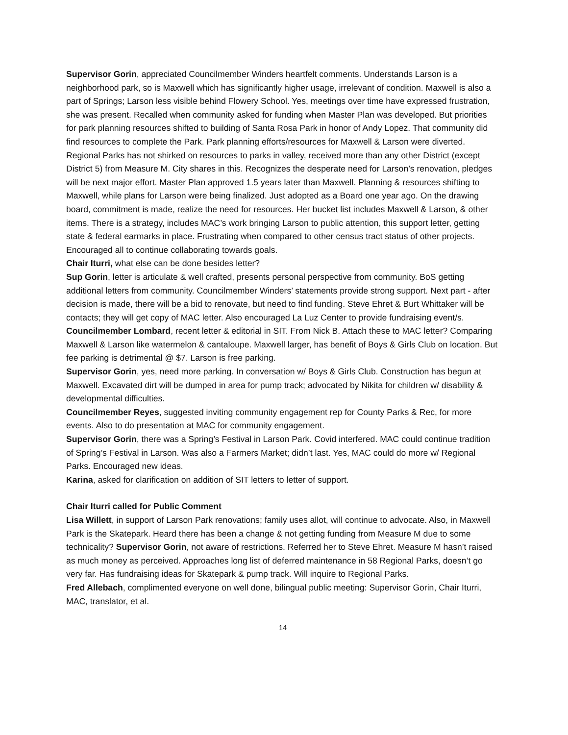Supervisor Gorin, appreciated Councilmember Winders heartfelt comments. Understands Larson is a neighborhood park, so is Maxwell which has significantly higher usage, irrelevant of condition. Maxwell is also a part of Springs; Larson less visible behind Flowery School. Yes, meetings over time have expressed frustration, she was present. Recalled when community asked for funding when Master Plan was developed. But priorities for park planning resources shifted to building of Santa Rosa Park in honor of Andy Lopez. That community did find resources to complete the Park. Park planning efforts/resources for Maxwell & Larson were diverted. Regional Parks has not shirked on resources to parks in valley, received more than any other District (except District 5) from Measure M. City shares in this. Recognizes the desperate need for Larson’s renovation, pledges will be next major effort. Master Plan approved 1.5 years later than Maxwell. Planning & resources shifting to Maxwell, while plans for Larson were being finalized. Just adopted as a Board one year ago. On the drawing board, commitment is made, realize the need for resources. Her bucket list includes Maxwell & Larson, & other items. There is a strategy, includes MAC’s work bringing Larson to public attention, this support letter, getting state & federal earmarks in place. Frustrating when compared to other census tract status of other projects. Encouraged all to continue collaborating towards goals.
Chair Iturri, what else can be done besides letter?
Sup Gorin, letter is articulate & well crafted, presents personal perspective from community. BoS getting additional letters from community. Councilmember Winders’ statements provide strong support. Next part - after decision is made, there will be a bid to renovate, but need to find funding. Steve Ehret & Burt Whittaker will be contacts; they will get copy of MAC letter. Also encouraged La Luz Center to provide fundraising event/s.
Councilmember Lombard, recent letter & editorial in SIT. From Nick B. Attach these to MAC letter? Comparing Maxwell & Larson like watermelon & cantaloupe. Maxwell larger, has benefit of Boys & Girls Club on location. But fee parking is detrimental @ $7. Larson is free parking.
Supervisor Gorin, yes, need more parking. In conversation w/ Boys & Girls Club. Construction has begun at Maxwell. Excavated dirt will be dumped in area for pump track; advocated by Nikita for children w/ disability & developmental difficulties.
Councilmember Reyes, suggested inviting community engagement rep for County Parks & Rec, for more events. Also to do presentation at MAC for community engagement.
Supervisor Gorin, there was a Spring’s Festival in Larson Park. Covid interfered. MAC could continue tradition of Spring’s Festival in Larson. Was also a Farmers Market; didn’t last. Yes, MAC could do more w/ Regional Parks. Encouraged new ideas.
Karina, asked for clarification on addition of SIT letters to letter of support.
Chair Iturri called for Public Comment
Lisa Willett, in support of Larson Park renovations; family uses allot, will continue to advocate. Also, in Maxwell Park is the Skatepark. Heard there has been a change & not getting funding from Measure M due to some technicality? Supervisor Gorin, not aware of restrictions. Referred her to Steve Ehret. Measure M hasn’t raised as much money as perceived. Approaches long list of deferred maintenance in 58 Regional Parks, doesn’t go very far. Has fundraising ideas for Skatepark & pump track. Will inquire to Regional Parks.
Fred Allebach, complimented everyone on well done, bilingual public meeting: Supervisor Gorin, Chair Iturri, MAC, translator, et al.
14